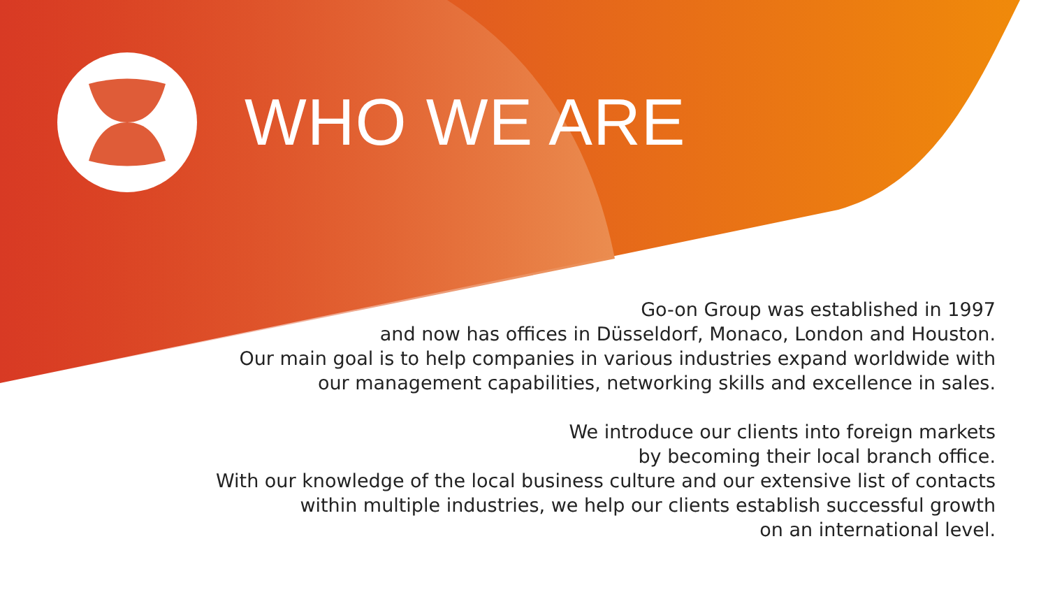WHO WE ARE
Go-on Group was established in 1997
and now has offices in Düsseldorf, Monaco, London and Houston.
Our main goal is to help companies in various industries expand worldwide with
our management capabilities, networking skills and excellence in sales.
We introduce our clients into foreign markets
by becoming their local branch office.
With our knowledge of the local business culture and our extensive list of contacts
within multiple industries, we help our clients establish successful growth
on an international level.